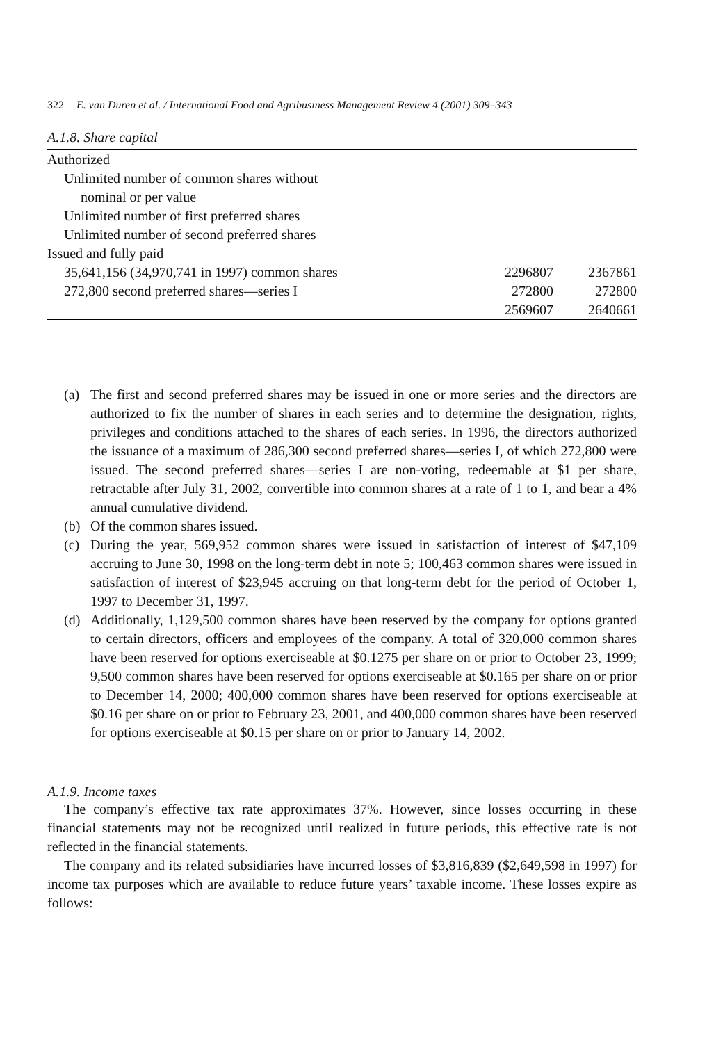322 E. van Duren et al. / International Food and Agribusiness Management Review 4 (2001) 309–343
A.1.8. Share capital
| Authorized | | |
| Unlimited number of common shares without | | |
| nominal or per value | | |
| Unlimited number of first preferred shares | | |
| Unlimited number of second preferred shares | | |
| Issued and fully paid | | |
| 35,641,156 (34,970,741 in 1997) common shares | 2296807 | 2367861 |
| 272,800 second preferred shares—series I | 272800 | 272800 |
| | 2569607 | 2640661 |
(a) The first and second preferred shares may be issued in one or more series and the directors are authorized to fix the number of shares in each series and to determine the designation, rights, privileges and conditions attached to the shares of each series. In 1996, the directors authorized the issuance of a maximum of 286,300 second preferred shares—series I, of which 272,800 were issued. The second preferred shares—series I are non-voting, redeemable at $1 per share, retractable after July 31, 2002, convertible into common shares at a rate of 1 to 1, and bear a 4% annual cumulative dividend.
(b) Of the common shares issued.
(c) During the year, 569,952 common shares were issued in satisfaction of interest of $47,109 accruing to June 30, 1998 on the long-term debt in note 5; 100,463 common shares were issued in satisfaction of interest of $23,945 accruing on that long-term debt for the period of October 1, 1997 to December 31, 1997.
(d) Additionally, 1,129,500 common shares have been reserved by the company for options granted to certain directors, officers and employees of the company. A total of 320,000 common shares have been reserved for options exerciseable at $0.1275 per share on or prior to October 23, 1999; 9,500 common shares have been reserved for options exerciseable at $0.165 per share on or prior to December 14, 2000; 400,000 common shares have been reserved for options exerciseable at $0.16 per share on or prior to February 23, 2001, and 400,000 common shares have been reserved for options exerciseable at $0.15 per share on or prior to January 14, 2002.
A.1.9. Income taxes
The company’s effective tax rate approximates 37%. However, since losses occurring in these financial statements may not be recognized until realized in future periods, this effective rate is not reflected in the financial statements.
The company and its related subsidiaries have incurred losses of $3,816,839 ($2,649,598 in 1997) for income tax purposes which are available to reduce future years’ taxable income. These losses expire as follows: